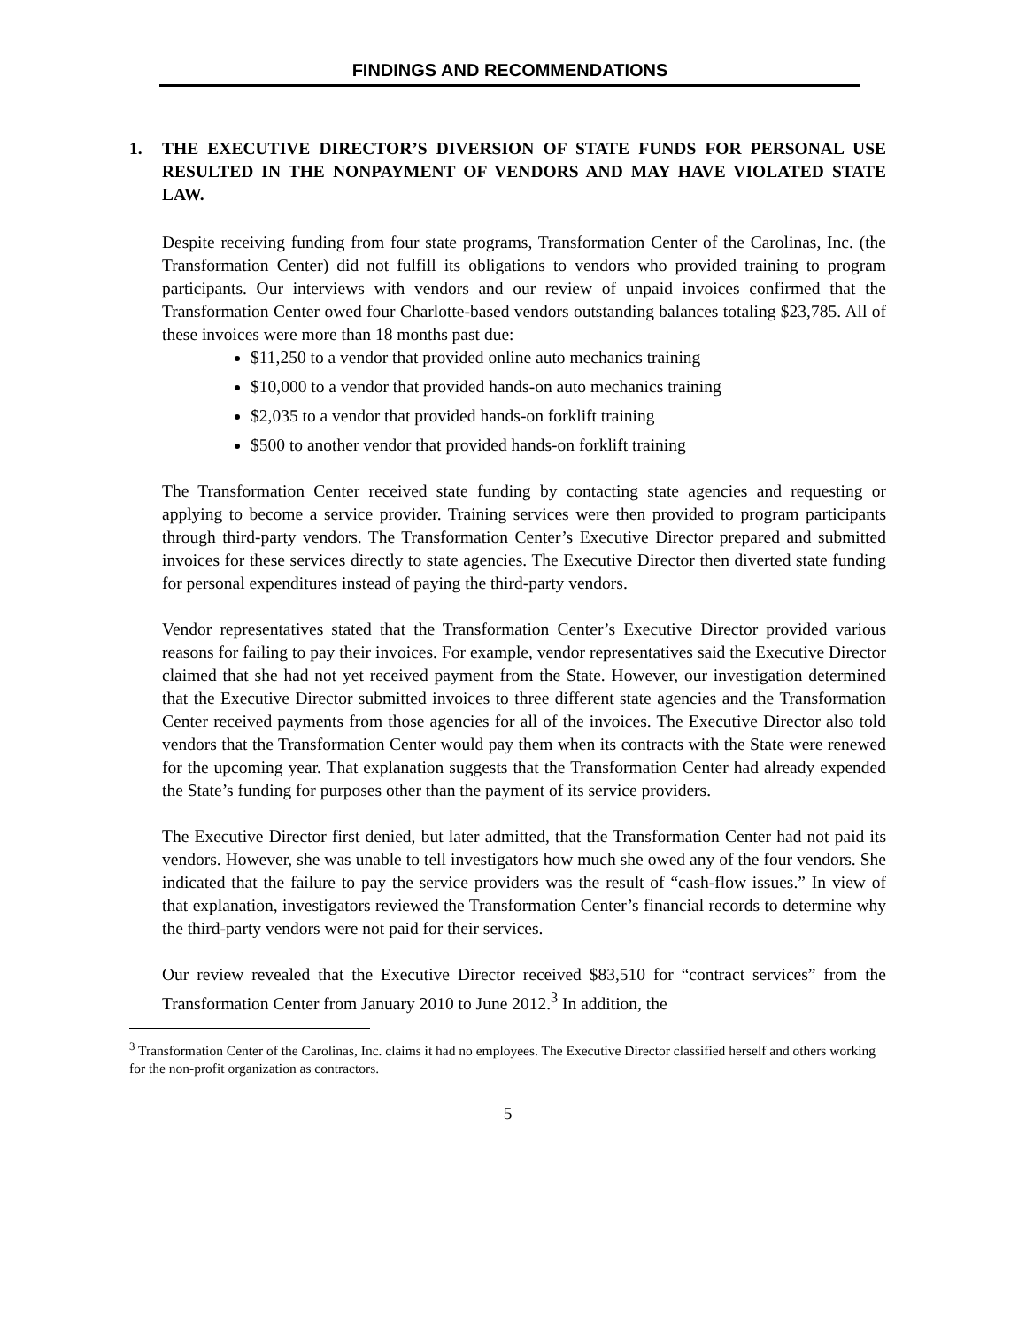FINDINGS AND RECOMMENDATIONS
1. THE EXECUTIVE DIRECTOR’S DIVERSION OF STATE FUNDS FOR PERSONAL USE RESULTED IN THE NONPAYMENT OF VENDORS AND MAY HAVE VIOLATED STATE LAW.
Despite receiving funding from four state programs, Transformation Center of the Carolinas, Inc. (the Transformation Center) did not fulfill its obligations to vendors who provided training to program participants. Our interviews with vendors and our review of unpaid invoices confirmed that the Transformation Center owed four Charlotte-based vendors outstanding balances totaling $23,785. All of these invoices were more than 18 months past due:
$11,250 to a vendor that provided online auto mechanics training
$10,000 to a vendor that provided hands-on auto mechanics training
$2,035 to a vendor that provided hands-on forklift training
$500 to another vendor that provided hands-on forklift training
The Transformation Center received state funding by contacting state agencies and requesting or applying to become a service provider. Training services were then provided to program participants through third-party vendors. The Transformation Center’s Executive Director prepared and submitted invoices for these services directly to state agencies. The Executive Director then diverted state funding for personal expenditures instead of paying the third-party vendors.
Vendor representatives stated that the Transformation Center’s Executive Director provided various reasons for failing to pay their invoices. For example, vendor representatives said the Executive Director claimed that she had not yet received payment from the State. However, our investigation determined that the Executive Director submitted invoices to three different state agencies and the Transformation Center received payments from those agencies for all of the invoices. The Executive Director also told vendors that the Transformation Center would pay them when its contracts with the State were renewed for the upcoming year. That explanation suggests that the Transformation Center had already expended the State’s funding for purposes other than the payment of its service providers.
The Executive Director first denied, but later admitted, that the Transformation Center had not paid its vendors. However, she was unable to tell investigators how much she owed any of the four vendors. She indicated that the failure to pay the service providers was the result of “cash-flow issues.” In view of that explanation, investigators reviewed the Transformation Center’s financial records to determine why the third-party vendors were not paid for their services.
Our review revealed that the Executive Director received $83,510 for “contract services” from the Transformation Center from January 2010 to June 2012.<sup>3</sup> In addition, the
<sup>3</sup> Transformation Center of the Carolinas, Inc. claims it had no employees. The Executive Director classified herself and others working for the non-profit organization as contractors.
5